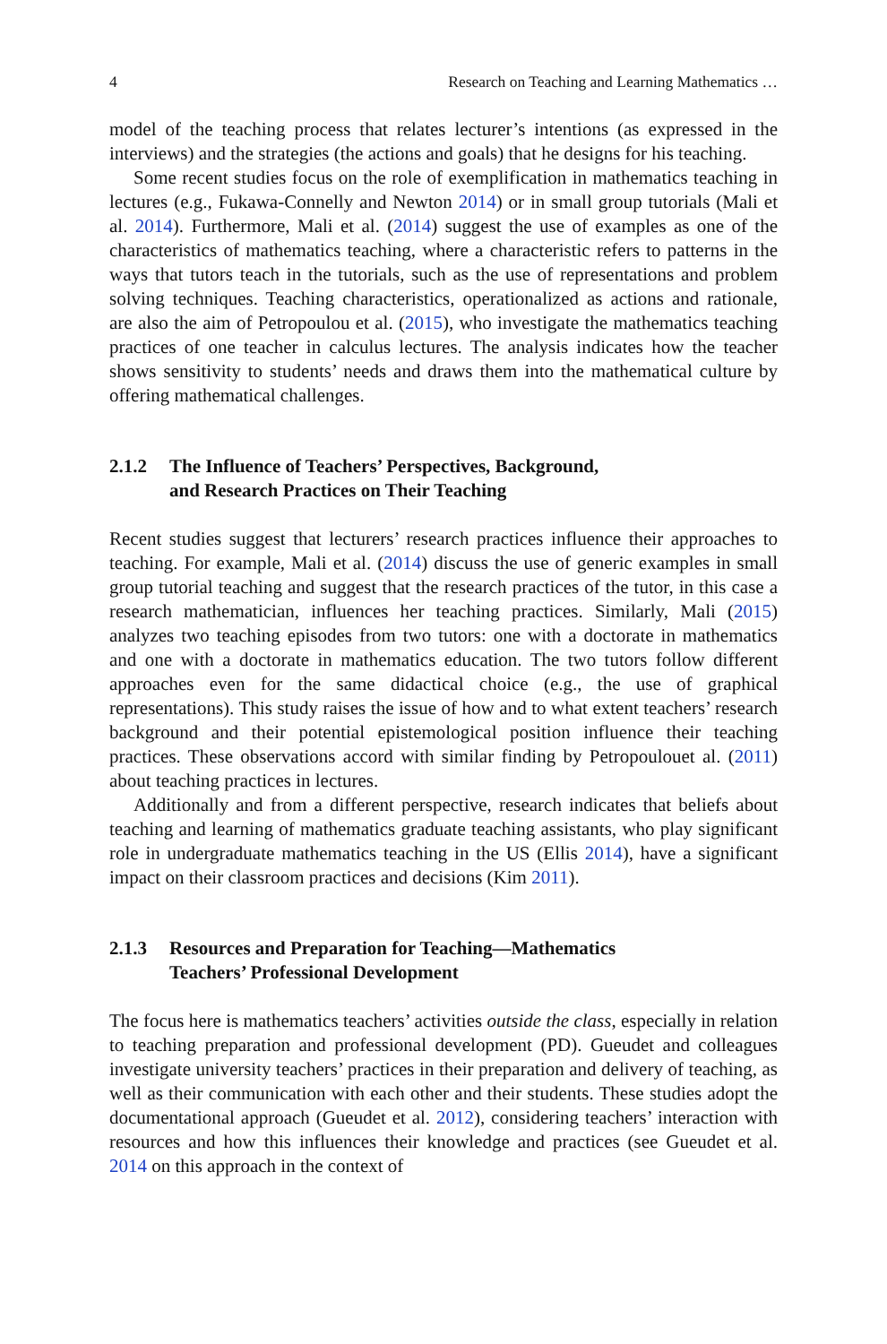4 Research on Teaching and Learning Mathematics …
model of the teaching process that relates lecturer’s intentions (as expressed in the interviews) and the strategies (the actions and goals) that he designs for his teaching.
Some recent studies focus on the role of exemplification in mathematics teaching in lectures (e.g., Fukawa-Connelly and Newton 2014) or in small group tutorials (Mali et al. 2014). Furthermore, Mali et al. (2014) suggest the use of examples as one of the characteristics of mathematics teaching, where a characteristic refers to patterns in the ways that tutors teach in the tutorials, such as the use of representations and problem solving techniques. Teaching characteristics, operationalized as actions and rationale, are also the aim of Petropoulou et al. (2015), who investigate the mathematics teaching practices of one teacher in calculus lectures. The analysis indicates how the teacher shows sensitivity to students’ needs and draws them into the mathematical culture by offering mathematical challenges.
2.1.2 The Influence of Teachers’ Perspectives, Background,
and Research Practices on Their Teaching
Recent studies suggest that lecturers’ research practices influence their approaches to teaching. For example, Mali et al. (2014) discuss the use of generic examples in small group tutorial teaching and suggest that the research practices of the tutor, in this case a research mathematician, influences her teaching practices. Similarly, Mali (2015) analyzes two teaching episodes from two tutors: one with a doctorate in mathematics and one with a doctorate in mathematics education. The two tutors follow different approaches even for the same didactical choice (e.g., the use of graphical representations). This study raises the issue of how and to what extent teachers’ research background and their potential epistemological position influence their teaching practices. These observations accord with similar finding by Petropoulouet al. (2011) about teaching practices in lectures.
Additionally and from a different perspective, research indicates that beliefs about teaching and learning of mathematics graduate teaching assistants, who play significant role in undergraduate mathematics teaching in the US (Ellis 2014), have a significant impact on their classroom practices and decisions (Kim 2011).
2.1.3 Resources and Preparation for Teaching—Mathematics
Teachers’ Professional Development
The focus here is mathematics teachers’ activities outside the class, especially in relation to teaching preparation and professional development (PD). Gueudet and colleagues investigate university teachers’ practices in their preparation and delivery of teaching, as well as their communication with each other and their students. These studies adopt the documentational approach (Gueudet et al. 2012), considering teachers’ interaction with resources and how this influences their knowledge and practices (see Gueudet et al. 2014 on this approach in the context of